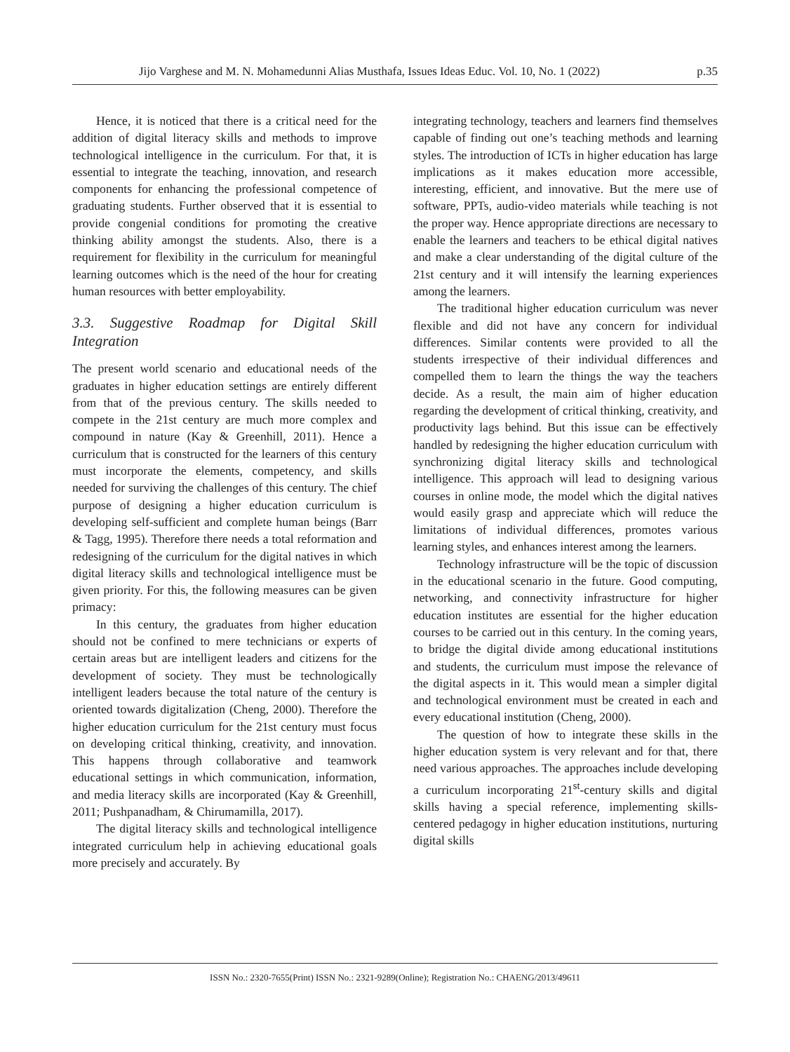Jijo Varghese and M. N. Mohamedunni Alias Musthafa, Issues Ideas Educ. Vol. 10, No. 1 (2022) p.35
Hence, it is noticed that there is a critical need for the addition of digital literacy skills and methods to improve technological intelligence in the curriculum. For that, it is essential to integrate the teaching, innovation, and research components for enhancing the professional competence of graduating students. Further observed that it is essential to provide congenial conditions for promoting the creative thinking ability amongst the students. Also, there is a requirement for flexibility in the curriculum for meaningful learning outcomes which is the need of the hour for creating human resources with better employability.
3.3. Suggestive Roadmap for Digital Skill Integration
The present world scenario and educational needs of the graduates in higher education settings are entirely different from that of the previous century. The skills needed to compete in the 21st century are much more complex and compound in nature (Kay & Greenhill, 2011). Hence a curriculum that is constructed for the learners of this century must incorporate the elements, competency, and skills needed for surviving the challenges of this century. The chief purpose of designing a higher education curriculum is developing self-sufficient and complete human beings (Barr & Tagg, 1995). Therefore there needs a total reformation and redesigning of the curriculum for the digital natives in which digital literacy skills and technological intelligence must be given priority. For this, the following measures can be given primacy:
In this century, the graduates from higher education should not be confined to mere technicians or experts of certain areas but are intelligent leaders and citizens for the development of society. They must be technologically intelligent leaders because the total nature of the century is oriented towards digitalization (Cheng, 2000). Therefore the higher education curriculum for the 21st century must focus on developing critical thinking, creativity, and innovation. This happens through collaborative and teamwork educational settings in which communication, information, and media literacy skills are incorporated (Kay & Greenhill, 2011; Pushpanadham, & Chirumamilla, 2017).
The digital literacy skills and technological intelligence integrated curriculum help in achieving educational goals more precisely and accurately. By
integrating technology, teachers and learners find themselves capable of finding out one’s teaching methods and learning styles. The introduction of ICTs in higher education has large implications as it makes education more accessible, interesting, efficient, and innovative. But the mere use of software, PPTs, audio-video materials while teaching is not the proper way. Hence appropriate directions are necessary to enable the learners and teachers to be ethical digital natives and make a clear understanding of the digital culture of the 21st century and it will intensify the learning experiences among the learners.
The traditional higher education curriculum was never flexible and did not have any concern for individual differences. Similar contents were provided to all the students irrespective of their individual differences and compelled them to learn the things the way the teachers decide. As a result, the main aim of higher education regarding the development of critical thinking, creativity, and productivity lags behind. But this issue can be effectively handled by redesigning the higher education curriculum with synchronizing digital literacy skills and technological intelligence. This approach will lead to designing various courses in online mode, the model which the digital natives would easily grasp and appreciate which will reduce the limitations of individual differences, promotes various learning styles, and enhances interest among the learners.
Technology infrastructure will be the topic of discussion in the educational scenario in the future. Good computing, networking, and connectivity infrastructure for higher education institutes are essential for the higher education courses to be carried out in this century. In the coming years, to bridge the digital divide among educational institutions and students, the curriculum must impose the relevance of the digital aspects in it. This would mean a simpler digital and technological environment must be created in each and every educational institution (Cheng, 2000).
The question of how to integrate these skills in the higher education system is very relevant and for that, there need various approaches. The approaches include developing a curriculum incorporating 21<sup>st</sup>-century skills and digital skills having a special reference, implementing skills-centered pedagogy in higher education institutions, nurturing digital skills
ISSN No.: 2320-7655(Print) ISSN No.: 2321-9289(Online); Registration No.: CHAENG/2013/49611